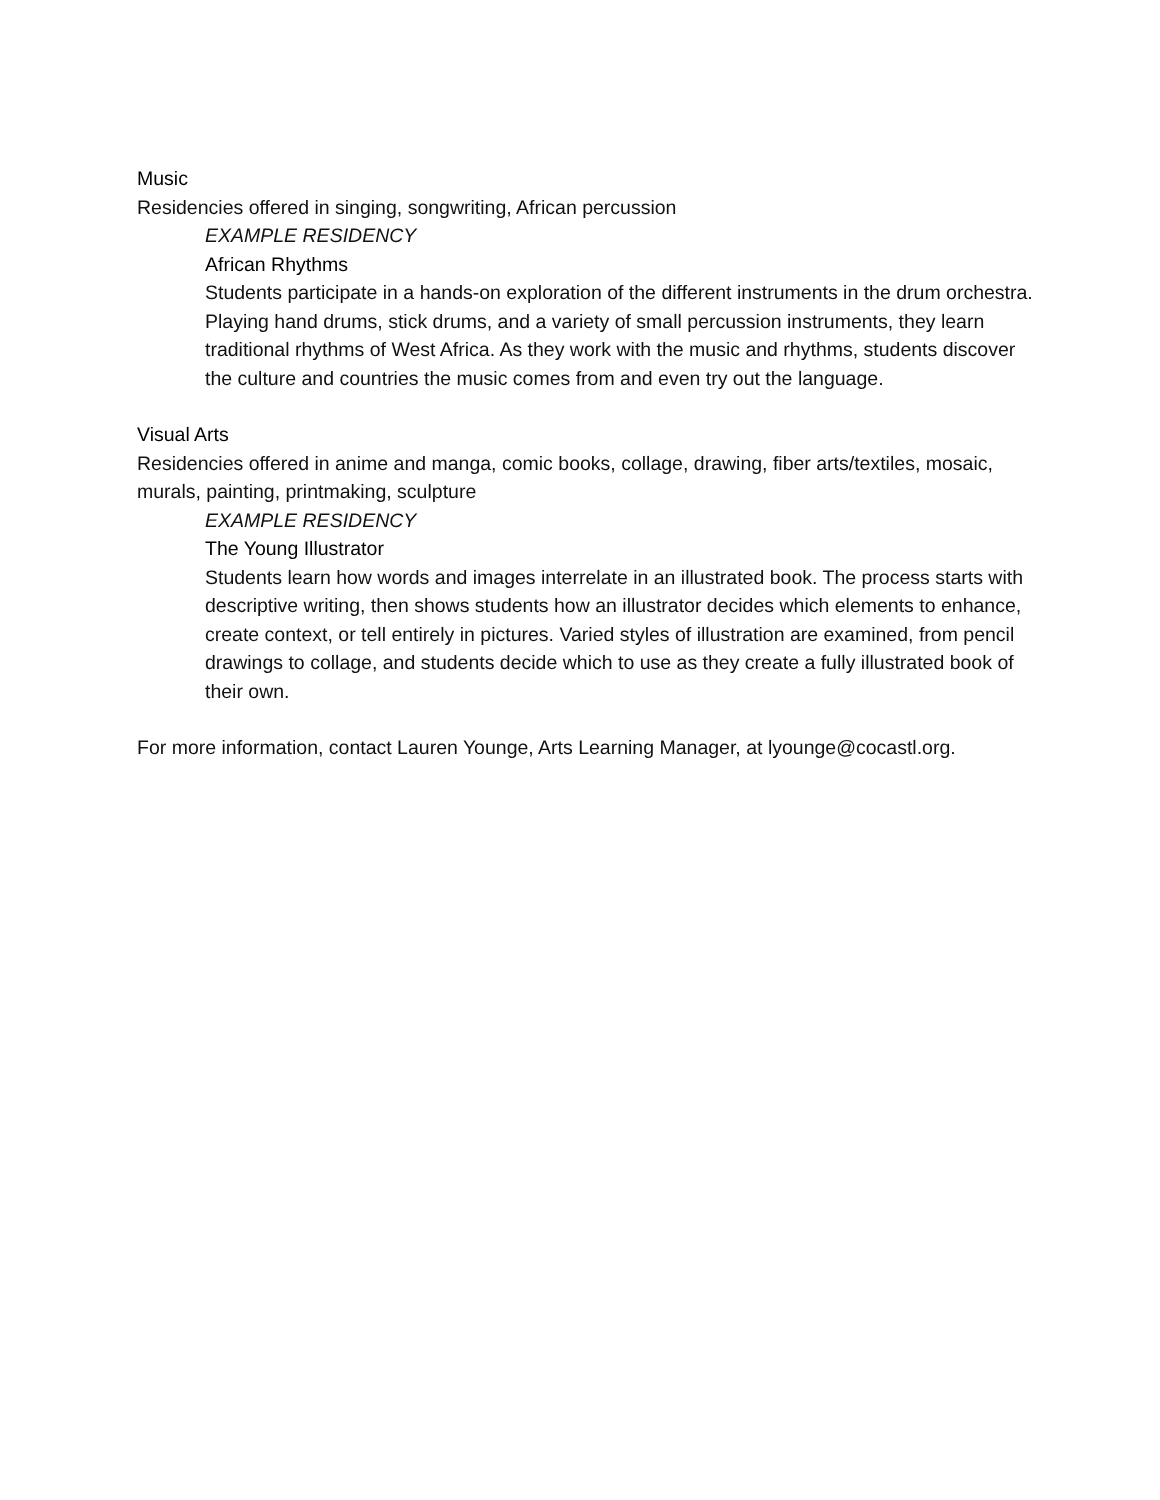Music
Residencies offered in singing, songwriting, African percussion
EXAMPLE RESIDENCY
African Rhythms
Students participate in a hands-on exploration of the different instruments in the drum orchestra. Playing hand drums, stick drums, and a variety of small percussion instruments, they learn traditional rhythms of West Africa. As they work with the music and rhythms, students discover the culture and countries the music comes from and even try out the language.
Visual Arts
Residencies offered in anime and manga, comic books, collage, drawing, fiber arts/textiles, mosaic, murals, painting, printmaking, sculpture
EXAMPLE RESIDENCY
The Young Illustrator
Students learn how words and images interrelate in an illustrated book. The process starts with descriptive writing, then shows students how an illustrator decides which elements to enhance, create context, or tell entirely in pictures. Varied styles of illustration are examined, from pencil drawings to collage, and students decide which to use as they create a fully illustrated book of their own.
For more information, contact Lauren Younge, Arts Learning Manager, at lyounge@cocastl.org.